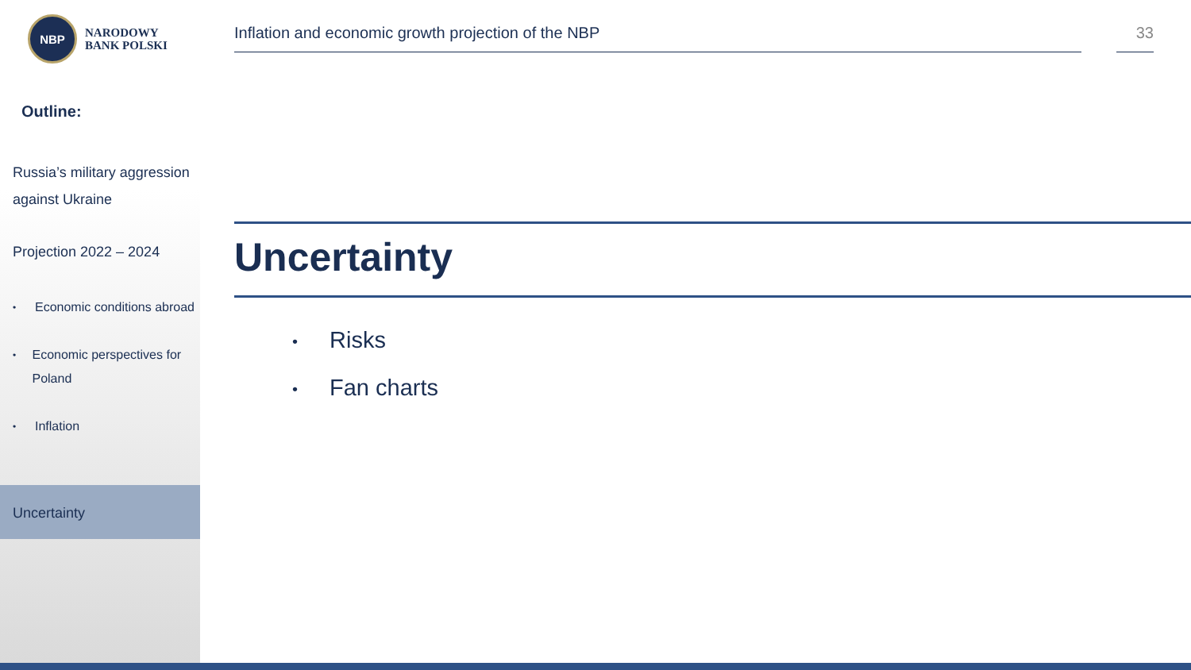NBP
NARODOWY
BANK POLSKI
Outline:
Russia’s military aggression against Ukraine
Projection 2022 – 2024
• Economic conditions abroad
• Economic perspectives for Poland
• Inflation
Uncertainty
Inflation and economic growth projection of the NBP 33
Uncertainty
• Risks
• Fan charts